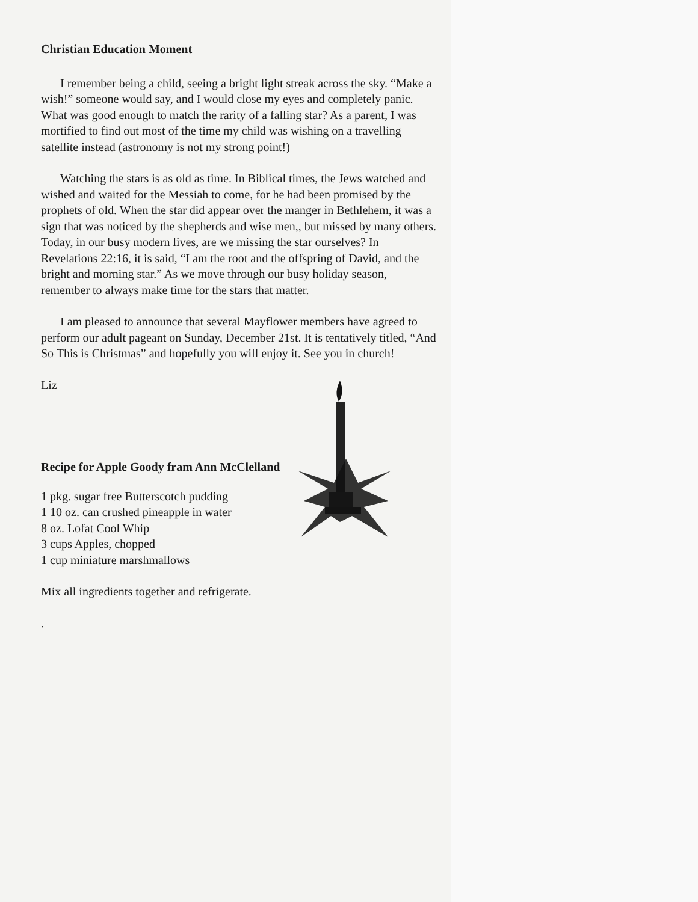Christian Education Moment
I remember being a child, seeing a bright light streak across the sky. “Make a wish!” someone would say, and I would close my eyes and completely panic. What was good enough to match the rarity of a falling star? As a parent, I was mortified to find out most of the time my child was wishing on a travelling satellite instead (astronomy is not my strong point!)
Watching the stars is as old as time. In Biblical times, the Jews watched and wished and waited for the Messiah to come, for he had been promised by the prophets of old. When the star did appear over the manger in Bethlehem, it was a sign that was noticed by the shepherds and wise men,, but missed by many others. Today, in our busy modern lives, are we missing the star ourselves? In Revelations 22:16, it is said, “I am the root and the offspring of David, and the bright and morning star.” As we move through our busy holiday season, remember to always make time for the stars that matter.
I am pleased to announce that several Mayflower members have agreed to perform our adult pageant on Sunday, December 21st. It is tentatively titled, “And So This is Christmas” and hopefully you will enjoy it. See you in church!
Liz
Recipe for Apple Goody fram Ann McClelland
1 pkg. sugar free Butterscotch pudding
1 10 oz. can crushed pineapple in water
8 oz. Lofat Cool Whip
3 cups Apples, chopped
1 cup miniature marshmallows
Mix all ingredients together and refrigerate.
.